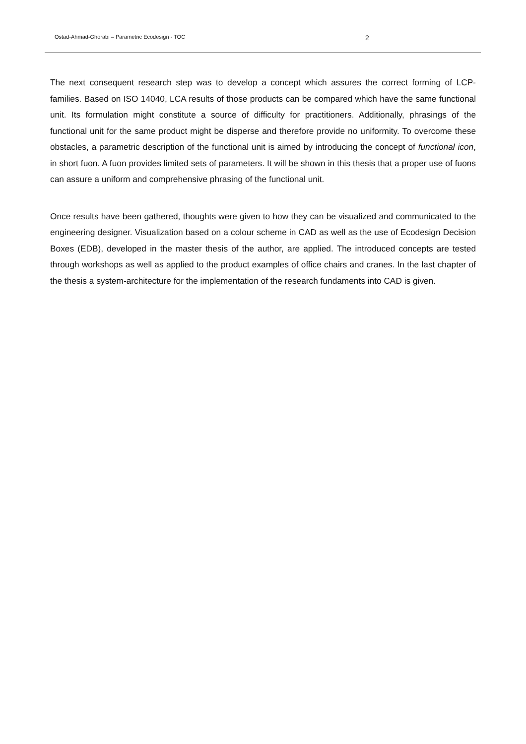Ostad-Ahmad-Ghorabi – Parametric Ecodesign - TOC 2
The next consequent research step was to develop a concept which assures the correct forming of LCP-families. Based on ISO 14040, LCA results of those products can be compared which have the same functional unit. Its formulation might constitute a source of difficulty for practitioners. Additionally, phrasings of the functional unit for the same product might be disperse and therefore provide no uniformity. To overcome these obstacles, a parametric description of the functional unit is aimed by introducing the concept of functional icon, in short fuon. A fuon provides limited sets of parameters. It will be shown in this thesis that a proper use of fuons can assure a uniform and comprehensive phrasing of the functional unit.
Once results have been gathered, thoughts were given to how they can be visualized and communicated to the engineering designer. Visualization based on a colour scheme in CAD as well as the use of Ecodesign Decision Boxes (EDB), developed in the master thesis of the author, are applied. The introduced concepts are tested through workshops as well as applied to the product examples of office chairs and cranes. In the last chapter of the thesis a system-architecture for the implementation of the research fundaments into CAD is given.